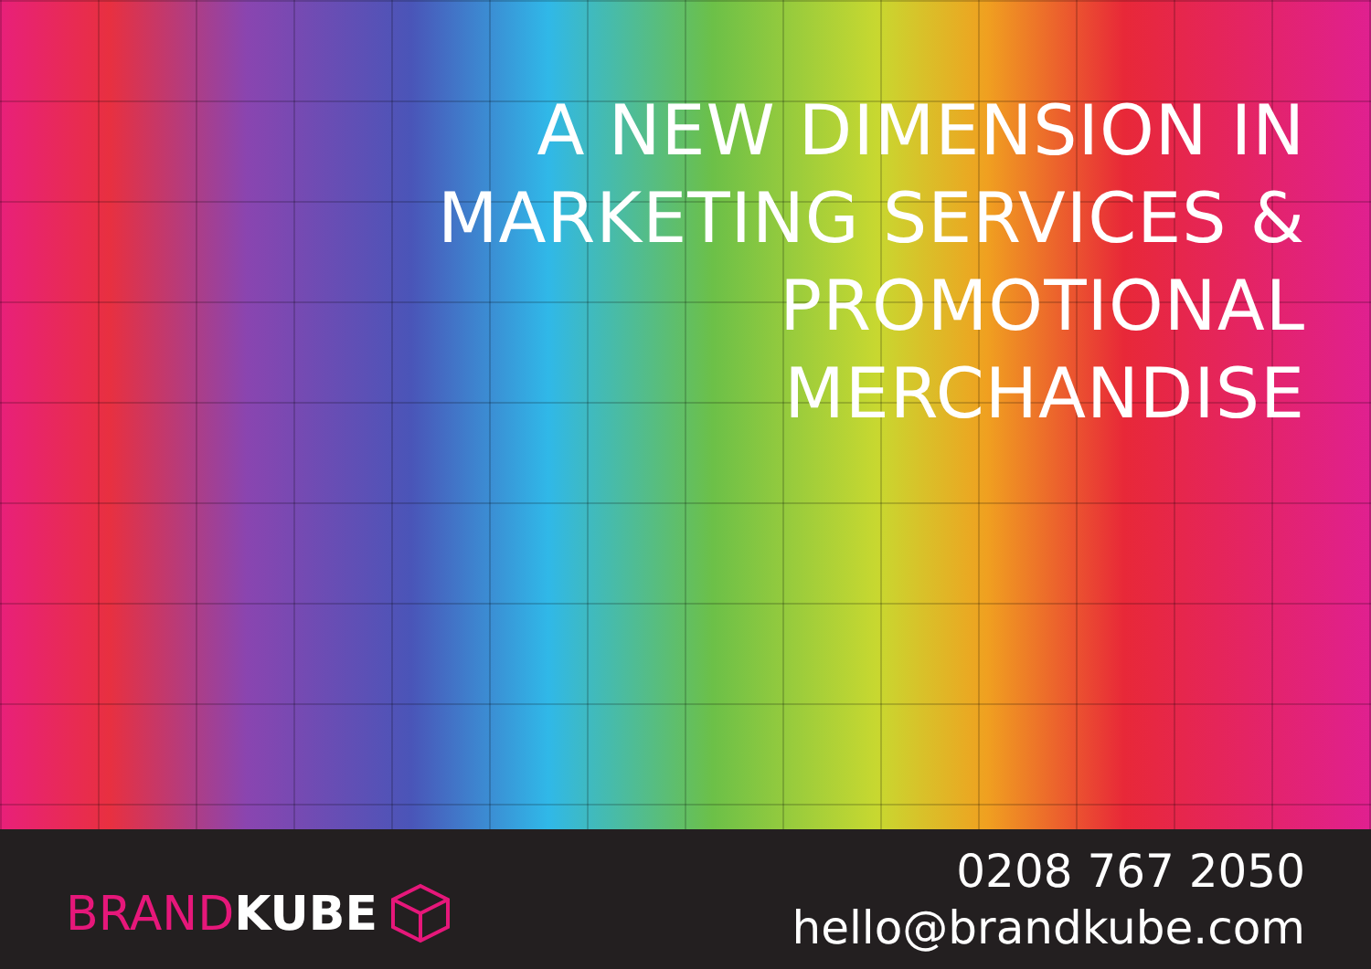A NEW DIMENSION IN
MARKETING SERVICES &
PROMOTIONAL
MERCHANDISE
BRANDKUBE
0208 767 2050
hello@brandkube.com